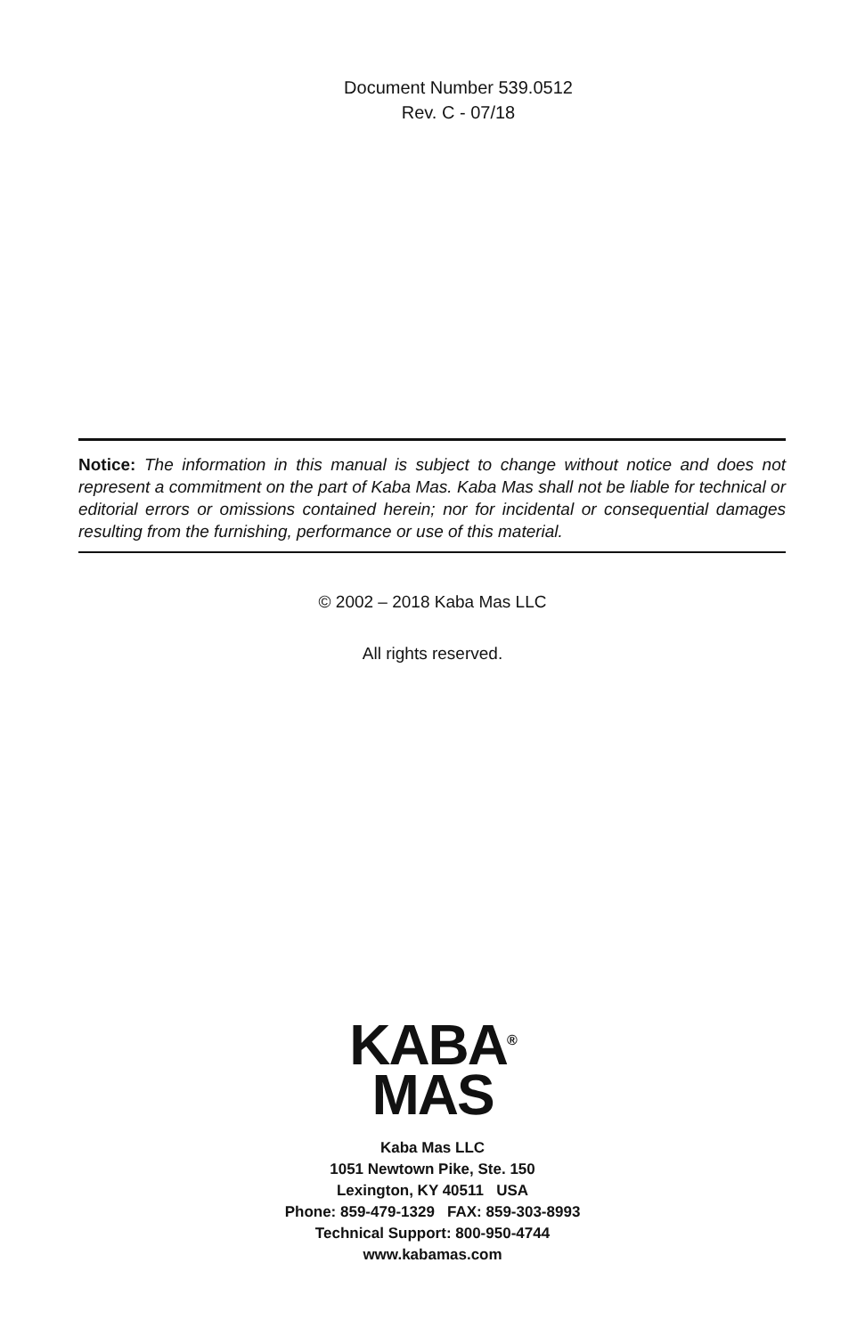Document Number 539.0512
Rev. C - 07/18
Notice: The information in this manual is subject to change without notice and does not represent a commitment on the part of Kaba Mas. Kaba Mas shall not be liable for technical or editorial errors or omissions contained herein; nor for incidental or consequential damages resulting from the furnishing, performance or use of this material.
© 2002 – 2018 Kaba Mas LLC
All rights reserved.
KABA<sup>®</sup>
MAS
Kaba Mas LLC
1051 Newtown Pike, Ste. 150
Lexington, KY 40511 USA
Phone: 859-479-1329 FAX: 859-303-8993
Technical Support: 800-950-4744
www.kabamas.com